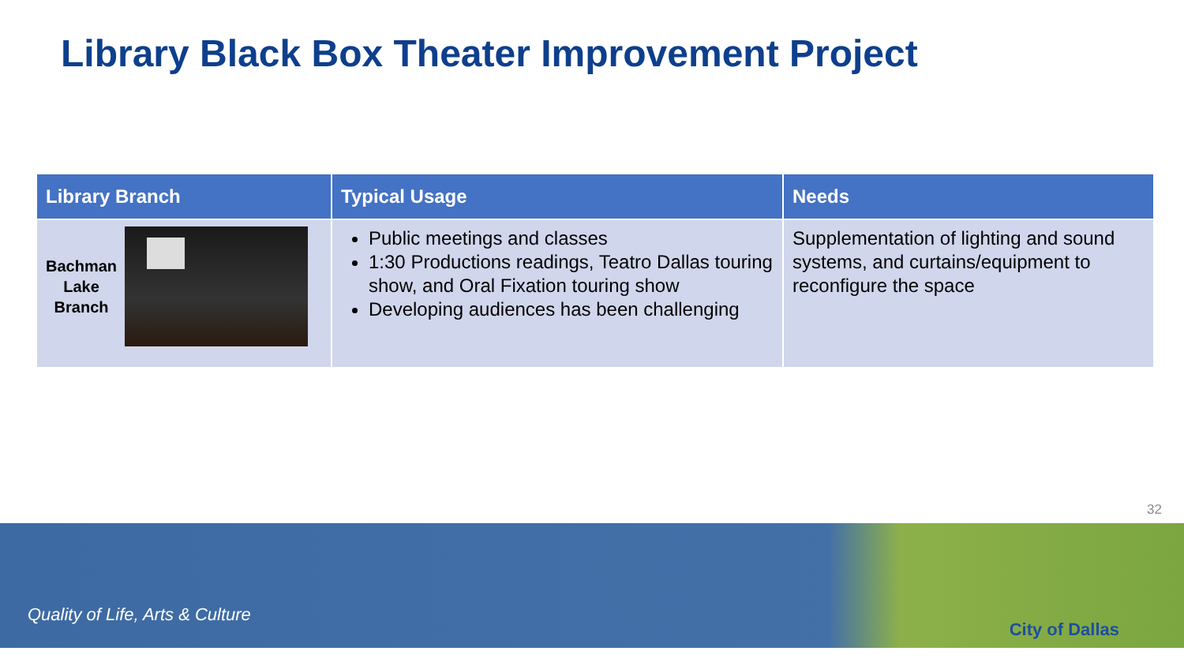Library Black Box Theater Improvement Project
| Library Branch | Typical Usage | Needs |
| --- | --- | --- |
| Bachman Lake Branch | Public meetings and classes 1:30 Productions readings, Teatro Dallas touring show, and Oral Fixation touring show Developing audiences has been challenging | Supplementation of lighting and sound systems, and curtains/equipment to reconfigure the space |
32
Quality of Life, Arts & Culture
City of Dallas